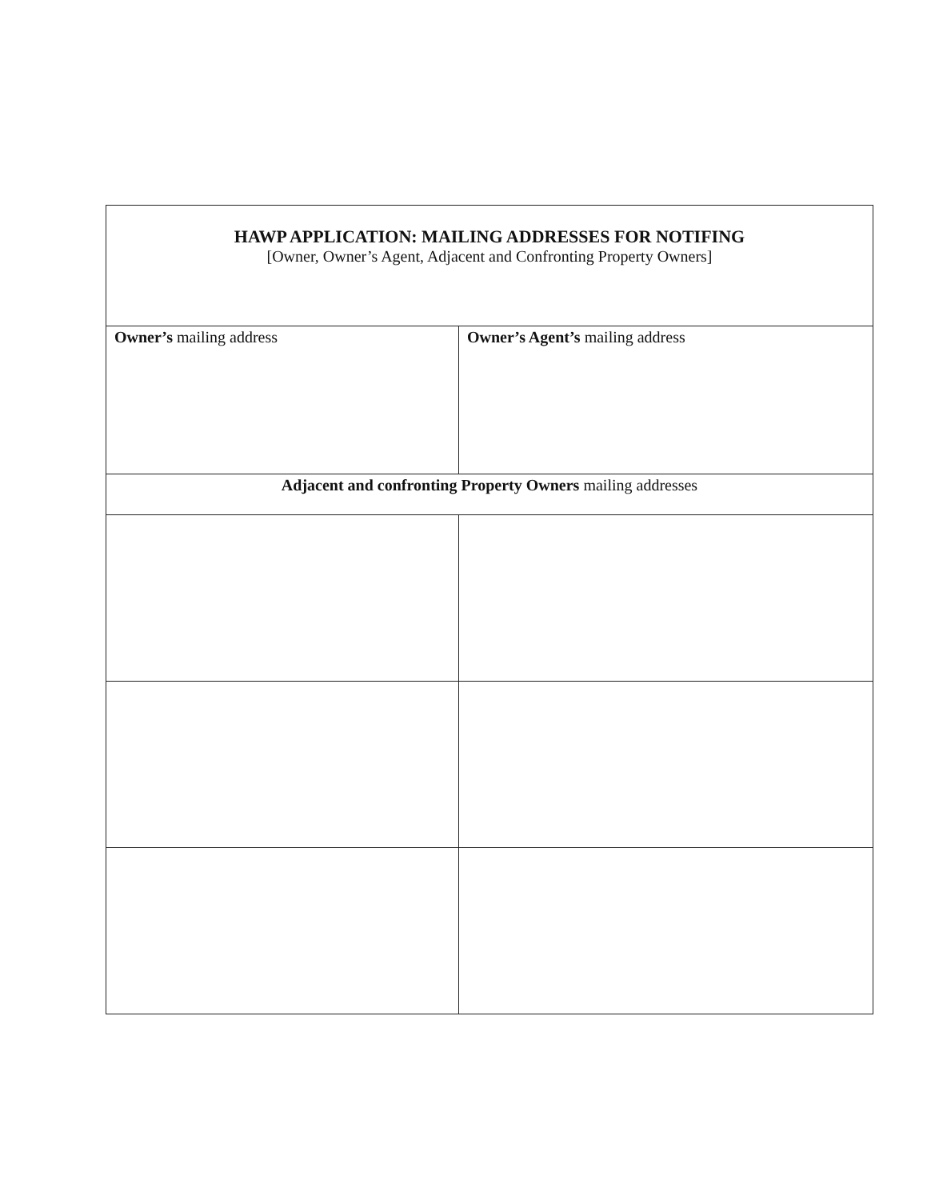| HAWP APPLICATION: MAILING ADDRESSES FOR NOTIFING [Owner, Owner’s Agent, Adjacent and Confronting Property Owners] | |
| Owner’s mailing address | Owner’s Agent’s mailing address |
| Adjacent and confronting Property Owners mailing addresses | |